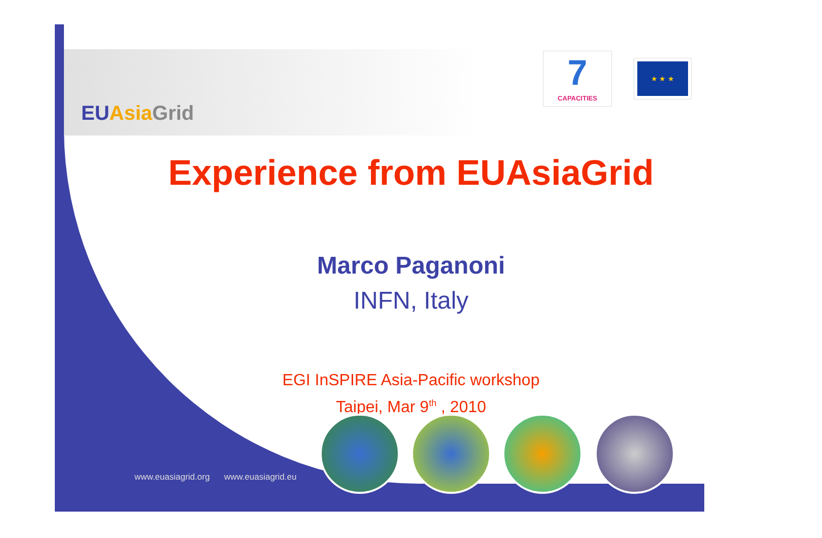EUAsiaGrid
7
CAPACITIES
★ ★ ★
Experience from EUAsiaGrid
Marco Paganoni
INFN, Italy
EGI InSPIRE Asia-Pacific workshop
Taipei, Mar 9<sup>th</sup> , 2010
www.euasiagrid.org www.euasiagrid.eu